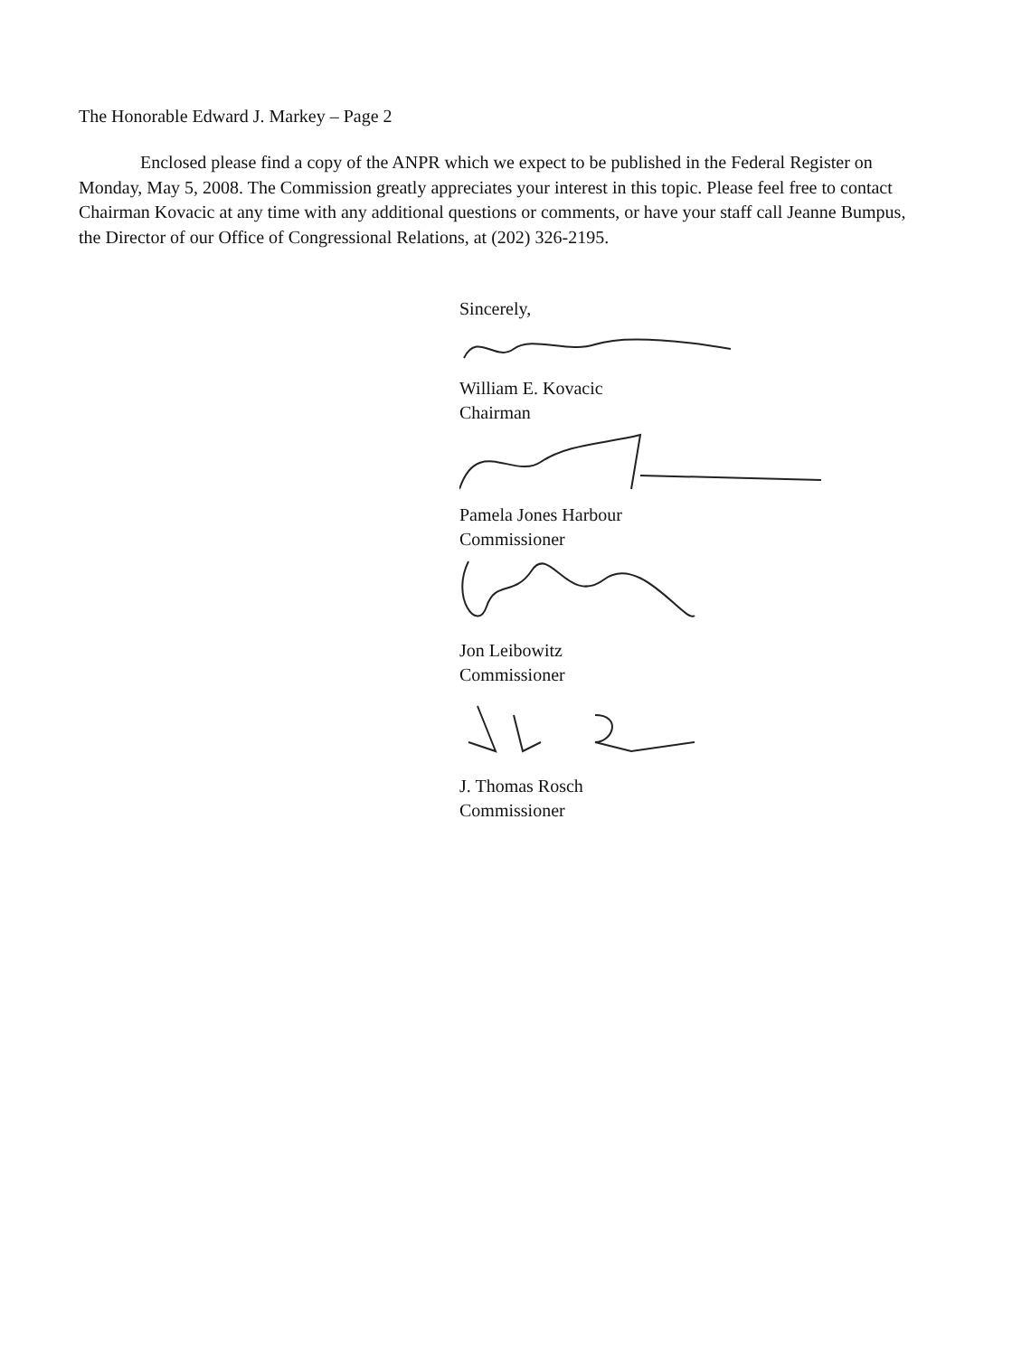The Honorable Edward J. Markey – Page 2
Enclosed please find a copy of the ANPR which we expect to be published in the Federal Register on Monday, May 5, 2008. The Commission greatly appreciates your interest in this topic. Please feel free to contact Chairman Kovacic at any time with any additional questions or comments, or have your staff call Jeanne Bumpus, the Director of our Office of Congressional Relations, at (202) 326-2195.
Sincerely,
William E. Kovacic
Chairman
Pamela Jones Harbour
Commissioner
Jon Leibowitz
Commissioner
J. Thomas Rosch
Commissioner